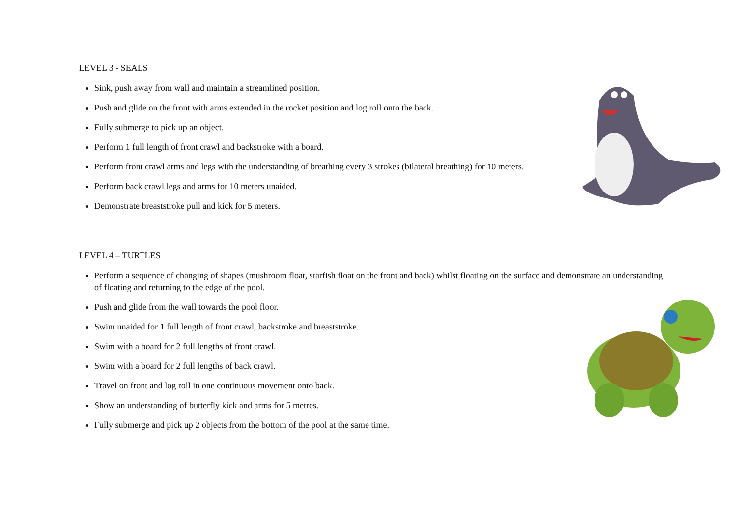LEVEL 3 - SEALS
Sink, push away from wall and maintain a streamlined position.
Push and glide on the front with arms extended in the rocket position and log roll onto the back.
Fully submerge to pick up an object.
Perform 1 full length of front crawl and backstroke with a board.
Perform front crawl arms and legs with the understanding of breathing every 3 strokes (bilateral breathing) for 10 meters.
Perform back crawl legs and arms for 10 meters unaided.
Demonstrate breaststroke pull and kick for 5 meters.
LEVEL 4 – TURTLES
Perform a sequence of changing of shapes (mushroom float, starfish float on the front and back) whilst floating on the surface and demonstrate an understanding of floating and returning to the edge of the pool.
Push and glide from the wall towards the pool floor.
Swim unaided for 1 full length of front crawl, backstroke and breaststroke.
Swim with a board for 2 full lengths of front crawl.
Swim with a board for 2 full lengths of back crawl.
Travel on front and log roll in one continuous movement onto back.
Show an understanding of butterfly kick and arms for 5 metres.
Fully submerge and pick up 2 objects from the bottom of the pool at the same time.